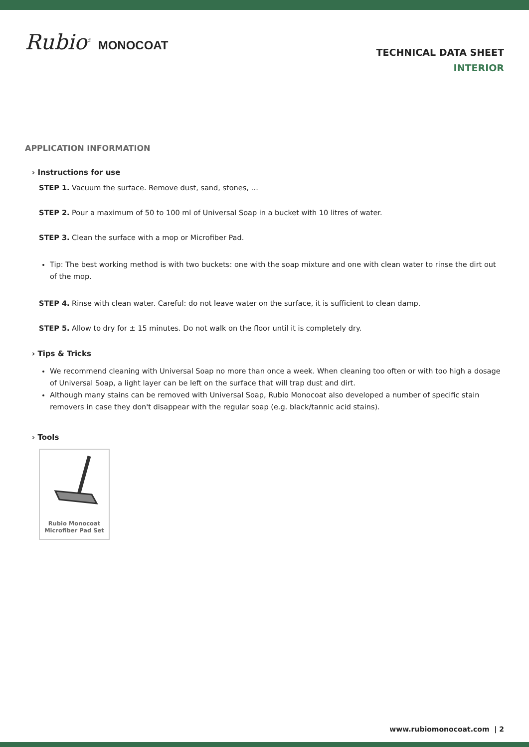Rubio<sup>®</sup> MONOCOAT
TECHNICAL DATA SHEET
INTERIOR
APPLICATION INFORMATION
› Instructions for use
STEP 1. Vacuum the surface. Remove dust, sand, stones, …
STEP 2. Pour a maximum of 50 to 100 ml of Universal Soap in a bucket with 10 litres of water.
STEP 3. Clean the surface with a mop or Microfiber Pad.
Tip: The best working method is with two buckets: one with the soap mixture and one with clean water to rinse the dirt out of the mop.
STEP 4. Rinse with clean water. Careful: do not leave water on the surface, it is sufficient to clean damp.
STEP 5. Allow to dry for ± 15 minutes. Do not walk on the floor until it is completely dry.
› Tips & Tricks
We recommend cleaning with Universal Soap no more than once a week. When cleaning too often or with too high a dosage of Universal Soap, a light layer can be left on the surface that will trap dust and dirt.
Although many stains can be removed with Universal Soap, Rubio Monocoat also developed a number of specific stain removers in case they don't disappear with the regular soap (e.g. black/tannic acid stains).
› Tools
Rubio Monocoat
Microfiber Pad Set
www.rubiomonocoat.com | 2